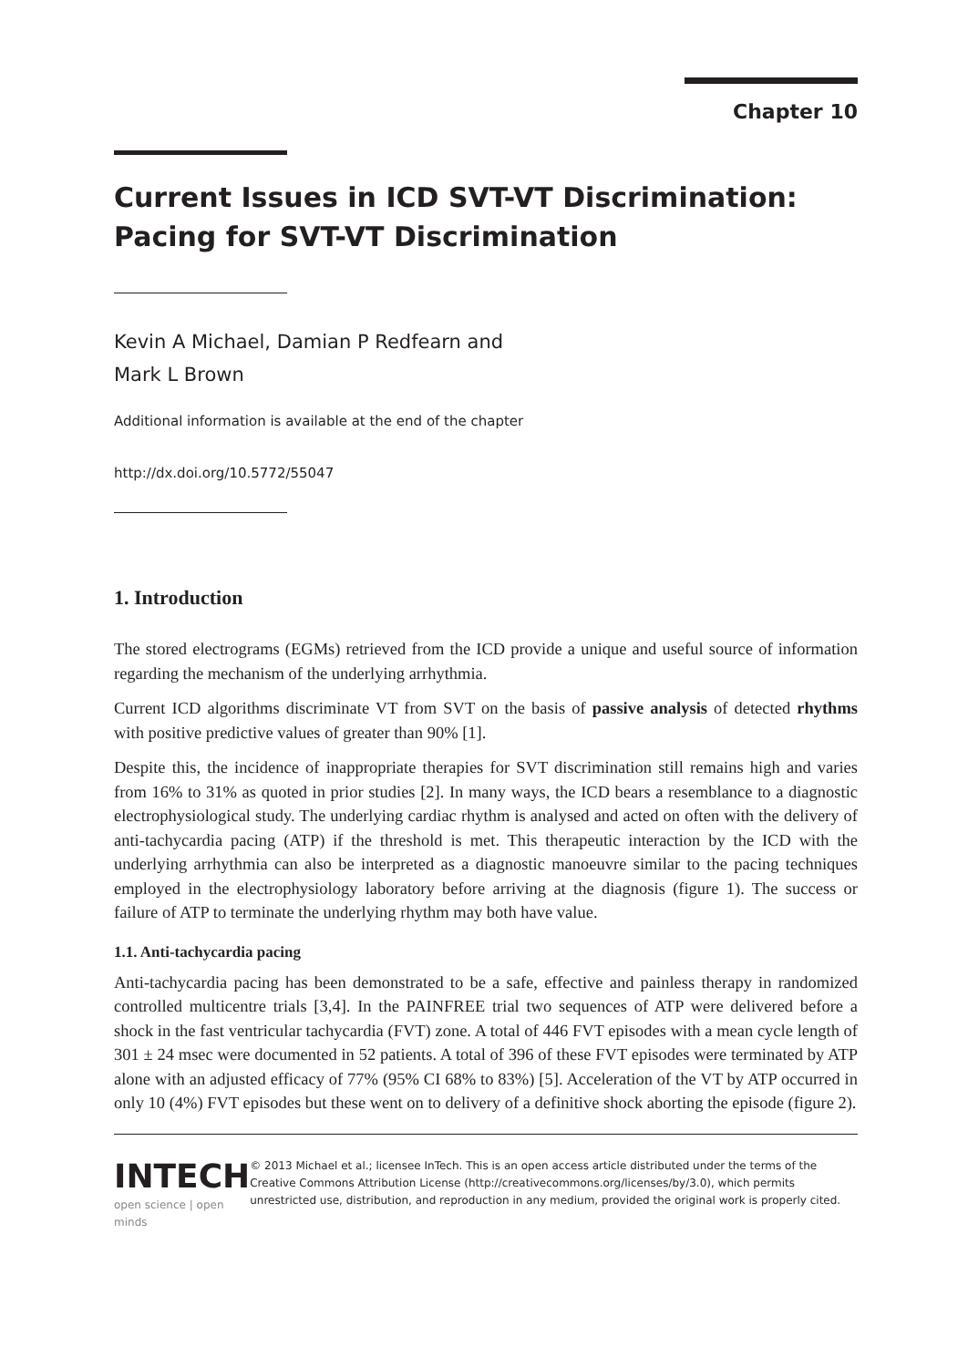Chapter 10
Current Issues in ICD SVT-VT Discrimination: Pacing for SVT-VT Discrimination
Kevin A Michael, Damian P Redfearn and
Mark L Brown
Additional information is available at the end of the chapter
http://dx.doi.org/10.5772/55047
1. Introduction
The stored electrograms (EGMs) retrieved from the ICD provide a unique and useful source of information regarding the mechanism of the underlying arrhythmia.
Current ICD algorithms discriminate VT from SVT on the basis of passive analysis of detected rhythms with positive predictive values of greater than 90% [1].
Despite this, the incidence of inappropriate therapies for SVT discrimination still remains high and varies from 16% to 31% as quoted in prior studies [2]. In many ways, the ICD bears a resemblance to a diagnostic electrophysiological study. The underlying cardiac rhythm is analysed and acted on often with the delivery of anti-tachycardia pacing (ATP) if the threshold is met. This therapeutic interaction by the ICD with the underlying arrhythmia can also be interpreted as a diagnostic manoeuvre similar to the pacing techniques employed in the electrophysiology laboratory before arriving at the diagnosis (figure 1). The success or failure of ATP to terminate the underlying rhythm may both have value.
1.1. Anti-tachycardia pacing
Anti-tachycardia pacing has been demonstrated to be a safe, effective and painless therapy in randomized controlled multicentre trials [3,4]. In the PAINFREE trial two sequences of ATP were delivered before a shock in the fast ventricular tachycardia (FVT) zone. A total of 446 FVT episodes with a mean cycle length of 301 ± 24 msec were documented in 52 patients. A total of 396 of these FVT episodes were terminated by ATP alone with an adjusted efficacy of 77% (95% CI 68% to 83%) [5]. Acceleration of the VT by ATP occurred in only 10 (4%) FVT episodes but these went on to delivery of a definitive shock aborting the episode (figure 2).
INTECH
open science | open minds
© 2013 Michael et al.; licensee InTech. This is an open access article distributed under the terms of the Creative Commons Attribution License (http://creativecommons.org/licenses/by/3.0), which permits unrestricted use, distribution, and reproduction in any medium, provided the original work is properly cited.